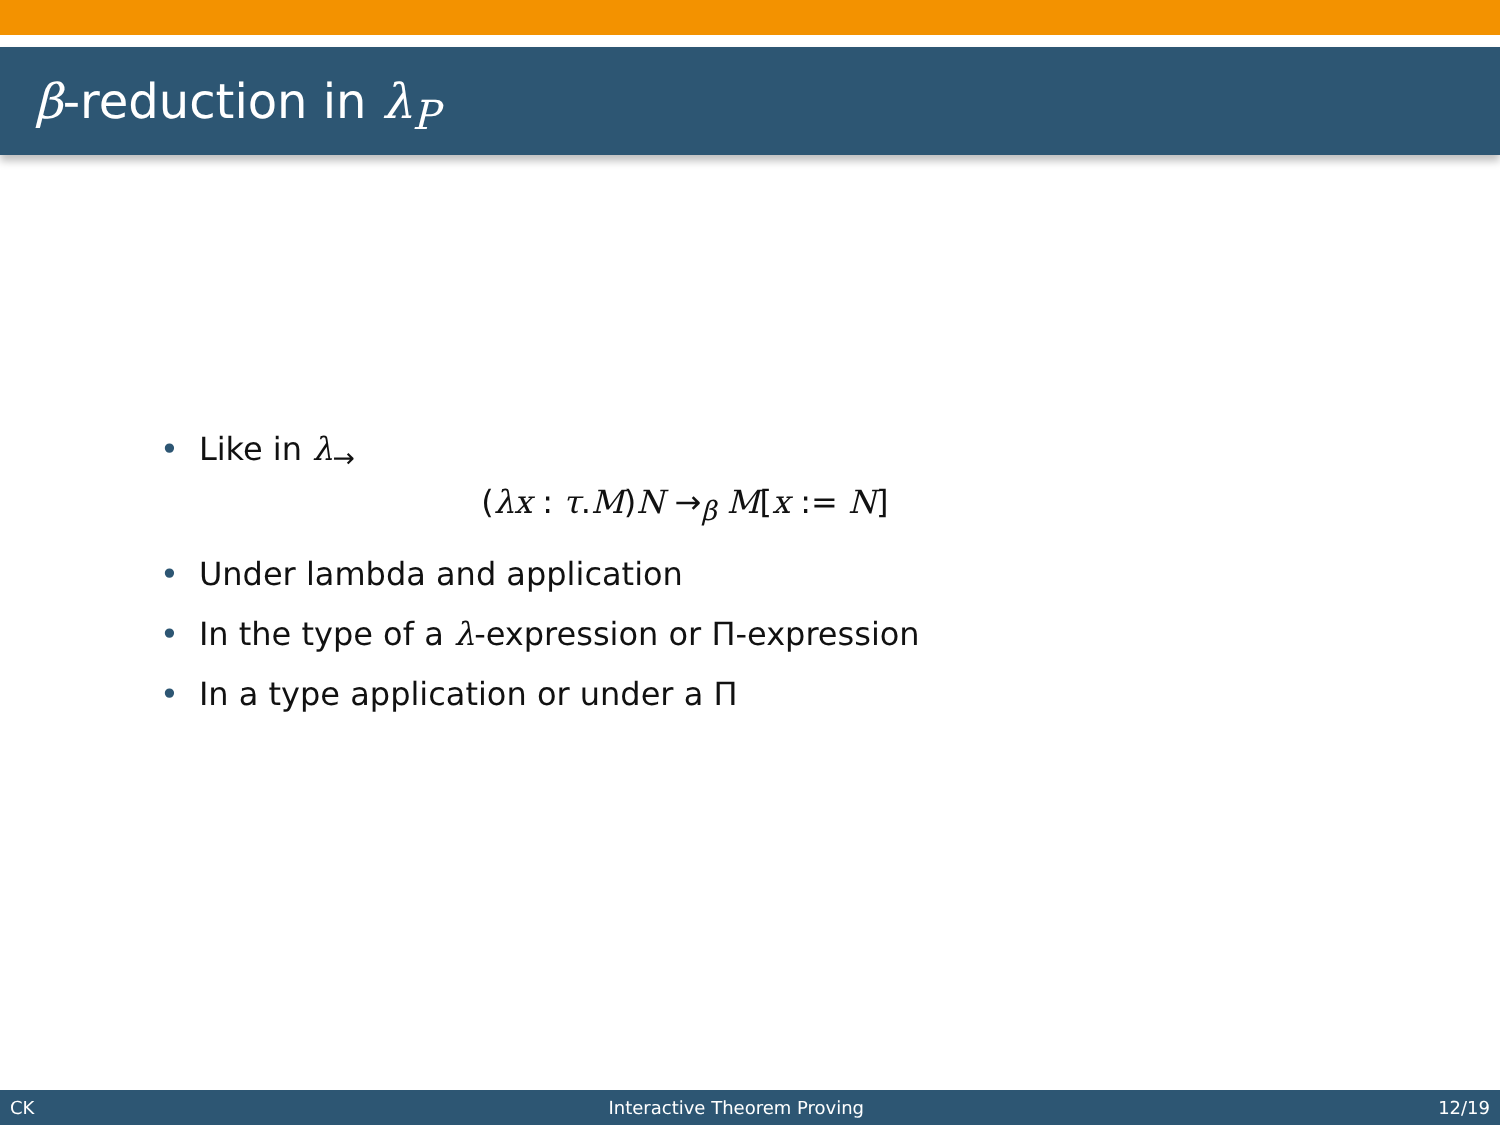β-reduction in λ<sub>P</sub>
• Like in λ<sub>→</sub>
(λx : τ.M)N →<sub>β</sub> M[x := N]
• Under lambda and application
• In the type of a λ-expression or Π-expression
• In a type application or under a Π
CK Interactive Theorem Proving 12/19